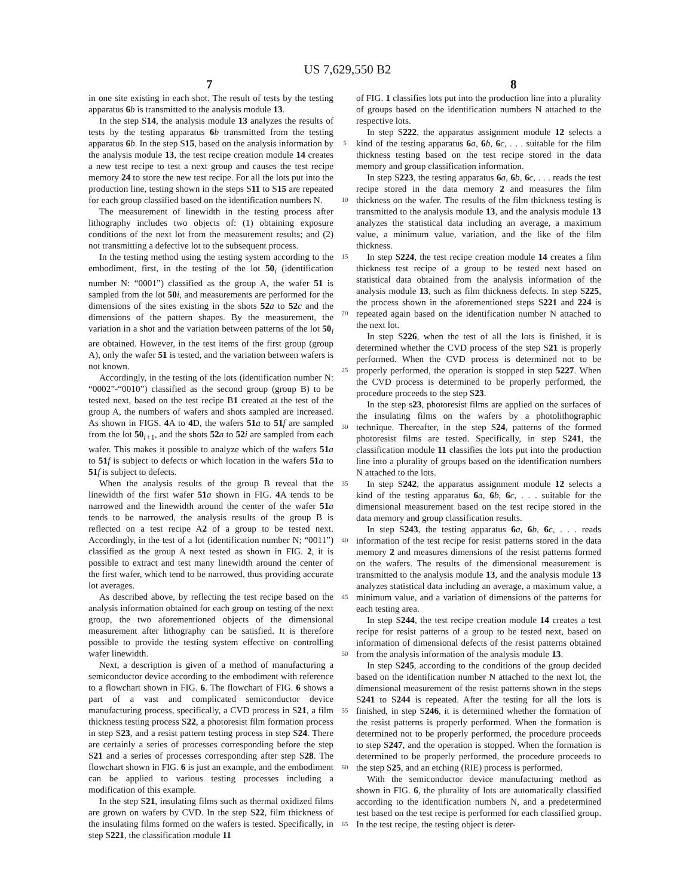US 7,629,550 B2
7 8
in one site existing in each shot. The result of tests by the testing apparatus 6 b is transmitted to the analysis module 13.
In the step S14, the analysis module 13 analyzes the results of tests by the testing apparatus 6 b transmitted from the testing apparatus 6 b. In the step S15, based on the analysis information by the analysis module 13, the test recipe creation module 14 creates a new test recipe to test a next group and causes the test recipe memory 24 to store the new test recipe. For all the lots put into the production line, testing shown in the steps S11 to S15 are repeated for each group classified based on the identification numbers N.
The measurement of linewidth in the testing process after lithography includes two objects of: (1) obtaining exposure conditions of the next lot from the measurement results; and (2) not transmitting a defective lot to the subsequent process.
In the testing method using the testing system according to the embodiment, first, in the testing of the lot 50<sub>i</sub> (identification number N: “0001”) classified as the group A, the wafer 51 is sampled from the lot 50 i, and measurements are performed for the dimensions of the sites existing in the shots 52 a to 52 c and the dimensions of the pattern shapes. By the measurement, the variation in a shot and the variation between patterns of the lot 50<sub>i</sub> are obtained. However, in the test items of the first group (group A), only the wafer 51 is tested, and the variation between wafers is not known.
Accordingly, in the testing of the lots (identification number N: “0002”-“0010”) classified as the second group (group B) to be tested next, based on the test recipe B1 created at the test of the group A, the numbers of wafers and shots sampled are increased. As shown in FIGS. 4 A to 4 D, the wafers 51 a to 51 f are sampled from the lot 50<sub>i+1</sub>, and the shots 52 a to 52 i are sampled from each wafer. This makes it possible to analyze which of the wafers 51 a to 51 f is subject to defects or which location in the wafers 51 a to 51 f is subject to defects.
When the analysis results of the group B reveal that the linewidth of the first wafer 51 a shown in FIG. 4 A tends to be narrowed and the linewidth around the center of the wafer 51 a tends to be narrowed, the analysis results of the group B is reflected on a test recipe A2 of a group to be tested next. Accordingly, in the test of a lot (identification number N; “0011”) classified as the group A next tested as shown in FIG. 2, it is possible to extract and test many linewidth around the center of the first wafer, which tend to be narrowed, thus providing accurate lot averages.
As described above, by reflecting the test recipe based on the analysis information obtained for each group on testing of the next group, the two aforementioned objects of the dimensional measurement after lithography can be satisfied. It is therefore possible to provide the testing system effective on controlling wafer linewidth.
Next, a description is given of a method of manufacturing a semiconductor device according to the embodiment with reference to a flowchart shown in FIG. 6. The flowchart of FIG. 6 shows a part of a vast and complicated semiconductor device manufacturing process, specifically, a CVD process in S21, a film thickness testing process S22, a photoresist film formation process in step S23, and a resist pattern testing process in step S24. There are certainly a series of processes corresponding before the step S21 and a series of processes corresponding after step S28. The flowchart shown in FIG. 6 is just an example, and the embodiment can be applied to various testing processes including a modification of this example.
In the step S21, insulating films such as thermal oxidized films are grown on wafers by CVD. In the step S22, film thickness of the insulating films formed on the wafers is tested. Specifically, in step S221, the classification module 11
5
10
15
20
25
30
35
40
45
50
55
60
65
of FIG. 1 classifies lots put into the production line into a plurality of groups based on the identification numbers N attached to the respective lots.
In step S222, the apparatus assignment module 12 selects a kind of the testing apparatus 6 a, 6 b, 6 c, . . . suitable for the film thickness testing based on the test recipe stored in the data memory and group classification information.
In step S223, the testing apparatus 6 a, 6 b, 6 c, . . . reads the test recipe stored in the data memory 2 and measures the film thickness on the wafer. The results of the film thickness testing is transmitted to the analysis module 13, and the analysis module 13 analyzes the statistical data including an average, a maximum value, a minimum value, variation, and the like of the film thickness.
In step S224, the test recipe creation module 14 creates a film thickness test recipe of a group to be tested next based on statistical data obtained from the analysis information of the analysis module 13, such as film thickness defects. In step S225, the process shown in the aforementioned steps S221 and 224 is repeated again based on the identification number N attached to the next lot.
In step S226, when the test of all the lots is finished, it is determined whether the CVD process of the step S21 is properly performed. When the CVD process is determined not to be properly performed, the operation is stopped in step 5227. When the CVD process is determined to be properly performed, the procedure proceeds to the step S23.
In the step s23, photoresist films are applied on the surfaces of the insulating films on the wafers by a photolithographic technique. Thereafter, in the step S24, patterns of the formed photoresist films are tested. Specifically, in step S241, the classification module 11 classifies the lots put into the production line into a plurality of groups based on the identification numbers N attached to the lots.
In step S242, the apparatus assignment module 12 selects a kind of the testing apparatus 6 a, 6 b, 6 c, . . . suitable for the dimensional measurement based on the test recipe stored in the data memory and group classification results.
In step S243, the testing apparatus 6 a, 6 b, 6 c, . . . reads information of the test recipe for resist patterns stored in the data memory 2 and measures dimensions of the resist patterns formed on the wafers. The results of the dimensional measurement is transmitted to the analysis module 13, and the analysis module 13 analyzes statistical data including an average, a maximum value, a minimum value, and a variation of dimensions of the patterns for each testing area.
In step S244, the test recipe creation module 14 creates a test recipe for resist patterns of a group to be tested next, based on information of dimensional defects of the resist patterns obtained from the analysis information of the analysis module 13.
In step S245, according to the conditions of the group decided based on the identification number N attached to the next lot, the dimensional measurement of the resist patterns shown in the steps S241 to S244 is repeated. After the testing for all the lots is finished, in step S246, it is determined whether the formation of the resist patterns is properly performed. When the formation is determined not to be properly performed, the procedure proceeds to step S247, and the operation is stopped. When the formation is determined to be properly performed, the procedure proceeds to the step S25, and an etching (RIE) process is performed.
With the semiconductor device manufacturing method as shown in FIG. 6, the plurality of lots are automatically classified according to the identification numbers N, and a predetermined test based on the test recipe is performed for each classified group. In the test recipe, the testing object is deter-